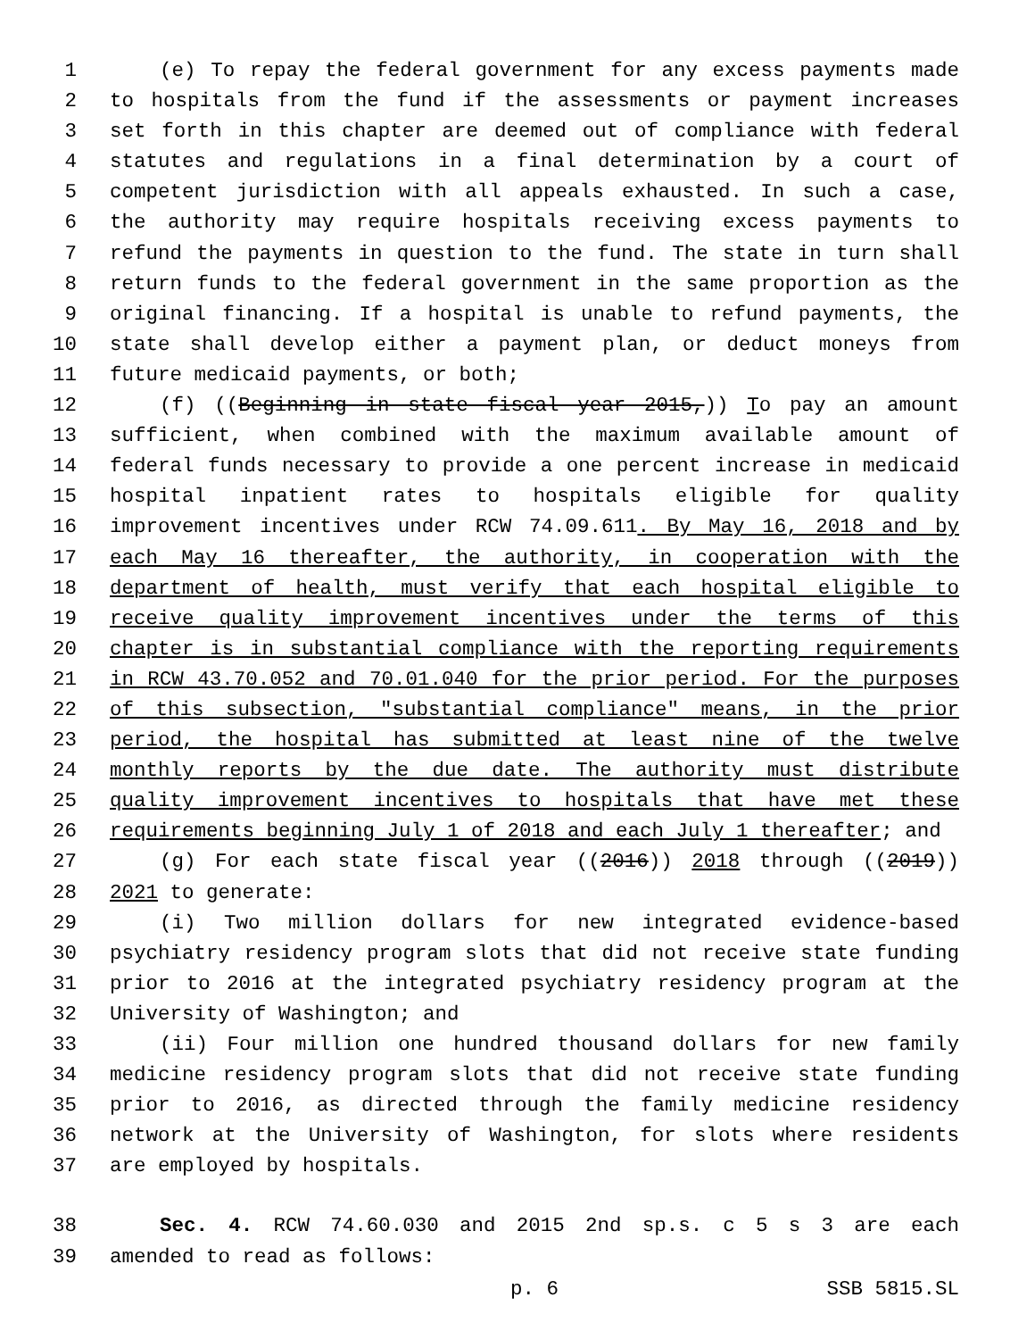1 (e) To repay the federal government for any excess payments made
2 to hospitals from the fund if the assessments or payment increases
3 set forth in this chapter are deemed out of compliance with federal
4 statutes and regulations in a final determination by a court of
5 competent jurisdiction with all appeals exhausted. In such a case,
6 the authority may require hospitals receiving excess payments to
7 refund the payments in question to the fund. The state in turn shall
8 return funds to the federal government in the same proportion as the
9 original financing. If a hospital is unable to refund payments, the
10 state shall develop either a payment plan, or deduct moneys from
11 future medicaid payments, or both;
12 (f) ((Beginning in state fiscal year 2015,)) To pay an amount
13 sufficient, when combined with the maximum available amount of
14 federal funds necessary to provide a one percent increase in medicaid
15 hospital inpatient rates to hospitals eligible for quality
16 improvement incentives under RCW 74.09.611. By May 16, 2018 and by
17 each May 16 thereafter, the authority, in cooperation with the
18 department of health, must verify that each hospital eligible to
19 receive quality improvement incentives under the terms of this
20 chapter is in substantial compliance with the reporting requirements
21 in RCW 43.70.052 and 70.01.040 for the prior period. For the purposes
22 of this subsection, "substantial compliance" means, in the prior
23 period, the hospital has submitted at least nine of the twelve
24 monthly reports by the due date. The authority must distribute
25 quality improvement incentives to hospitals that have met these
26 requirements beginning July 1 of 2018 and each July 1 thereafter; and
27 (g) For each state fiscal year ((2016)) 2018 through ((2019))
28 2021 to generate:
29 (i) Two million dollars for new integrated evidence-based
30 psychiatry residency program slots that did not receive state funding
31 prior to 2016 at the integrated psychiatry residency program at the
32 University of Washington; and
33 (ii) Four million one hundred thousand dollars for new family
34 medicine residency program slots that did not receive state funding
35 prior to 2016, as directed through the family medicine residency
36 network at the University of Washington, for slots where residents
37 are employed by hospitals.
38 Sec. 4. RCW 74.60.030 and 2015 2nd sp.s. c 5 s 3 are each
39 amended to read as follows:
p. 6 SSB 5815.SL